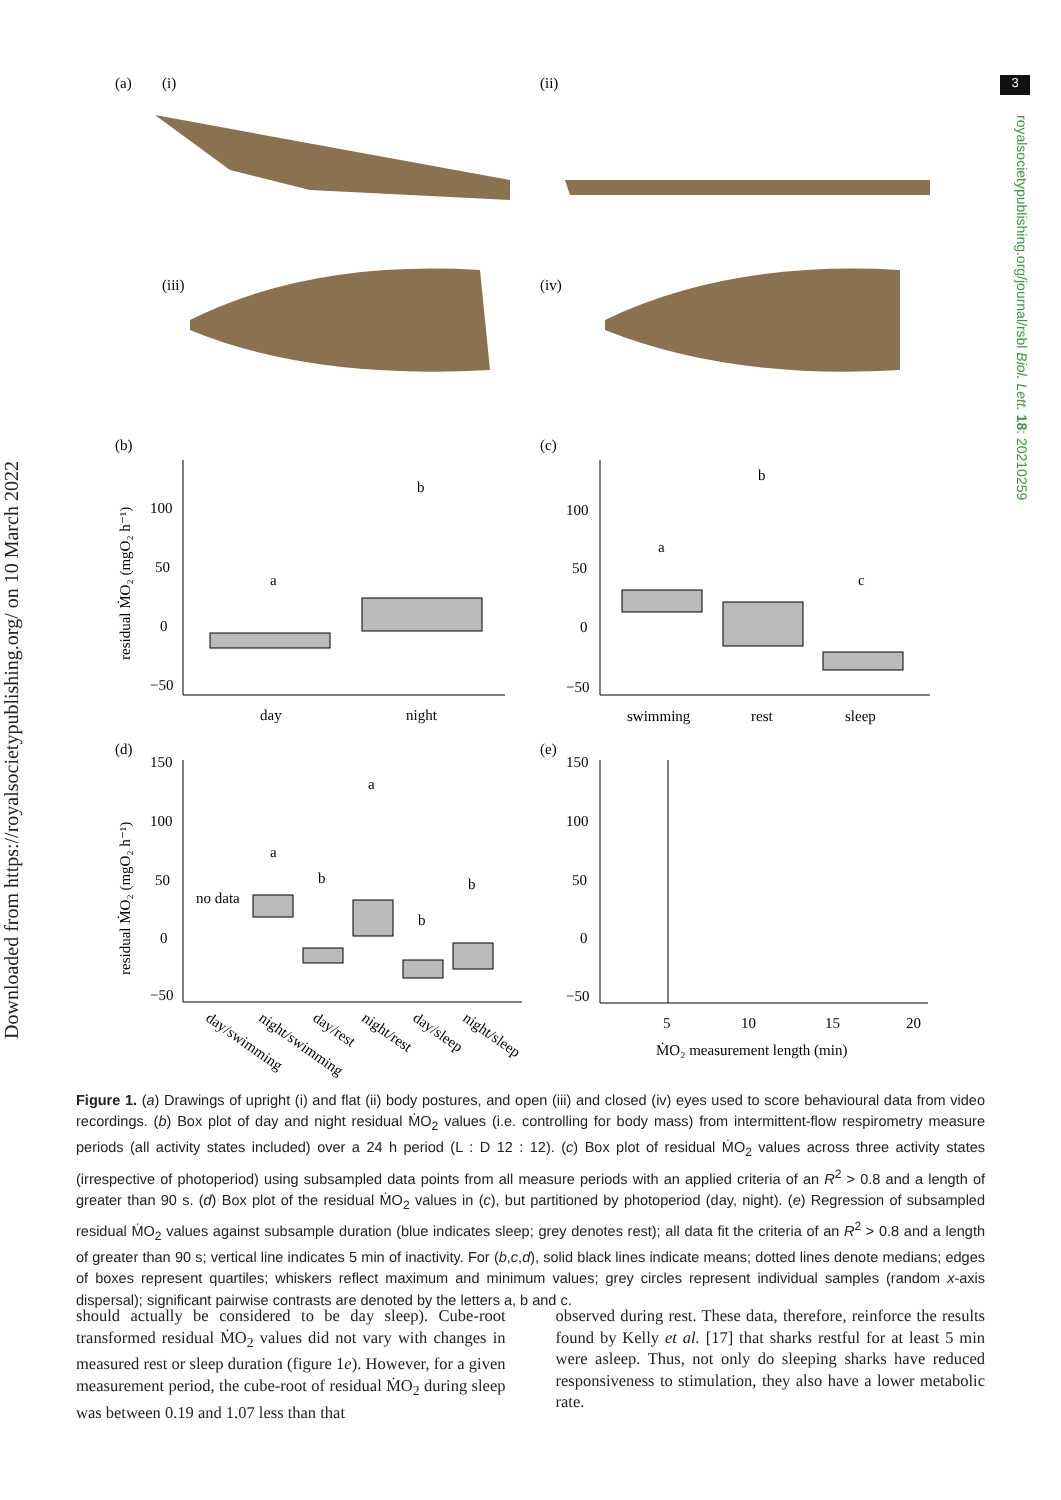3
Downloaded from https://royalsocietypublishing.org/ on 10 March 2022
royalsocietypublishing.org/journal/rsbl Biol. Lett. 18: 20210259
(a)
(i)
(ii)
(iii)
(iv)
(b)
(c)
100
50
0
−50
a
b
day
night
residual ṀO₂ (mgO₂ h⁻¹)
100
50
0
−50
a
b
c
swimming
rest
sleep
(d)
(e)
150
100
50
0
−50
no data
a
b
a
b
b
day/swimming
night/swimming
day/rest
night/rest
day/sleep
night/sleep
residual ṀO₂ (mgO₂ h⁻¹)
150
100
50
0
−50
5
10
15
20
ṀO₂ measurement length (min)
Figure 1. (a) Drawings of upright (i) and flat (ii) body postures, and open (iii) and closed (iv) eyes used to score behavioural data from video recordings. (b) Box plot of day and night residual ṀO<sub>2</sub> values (i.e. controlling for body mass) from intermittent-flow respirometry measure periods (all activity states included) over a 24 h period (L : D 12 : 12). (c) Box plot of residual ṀO<sub>2</sub> values across three activity states (irrespective of photoperiod) using subsampled data points from all measure periods with an applied criteria of an R<sup>2</sup> > 0.8 and a length of greater than 90 s. (d) Box plot of the residual ṀO<sub>2</sub> values in (c), but partitioned by photoperiod (day, night). (e) Regression of subsampled residual ṀO<sub>2</sub> values against subsample duration (blue indicates sleep; grey denotes rest); all data fit the criteria of an R<sup>2</sup> > 0.8 and a length of greater than 90 s; vertical line indicates 5 min of inactivity. For (b,c,d), solid black lines indicate means; dotted lines denote medians; edges of boxes represent quartiles; whiskers reflect maximum and minimum values; grey circles represent individual samples (random x-axis dispersal); significant pairwise contrasts are denoted by the letters a, b and c.
should actually be considered to be day sleep). Cube-root transformed residual ṀO<sub>2</sub> values did not vary with changes in measured rest or sleep duration (figure 1e). However, for a given measurement period, the cube-root of residual ṀO<sub>2</sub> during sleep was between 0.19 and 1.07 less than that
observed during rest. These data, therefore, reinforce the results found by Kelly et al. [17] that sharks restful for at least 5 min were asleep. Thus, not only do sleeping sharks have reduced responsiveness to stimulation, they also have a lower metabolic rate.